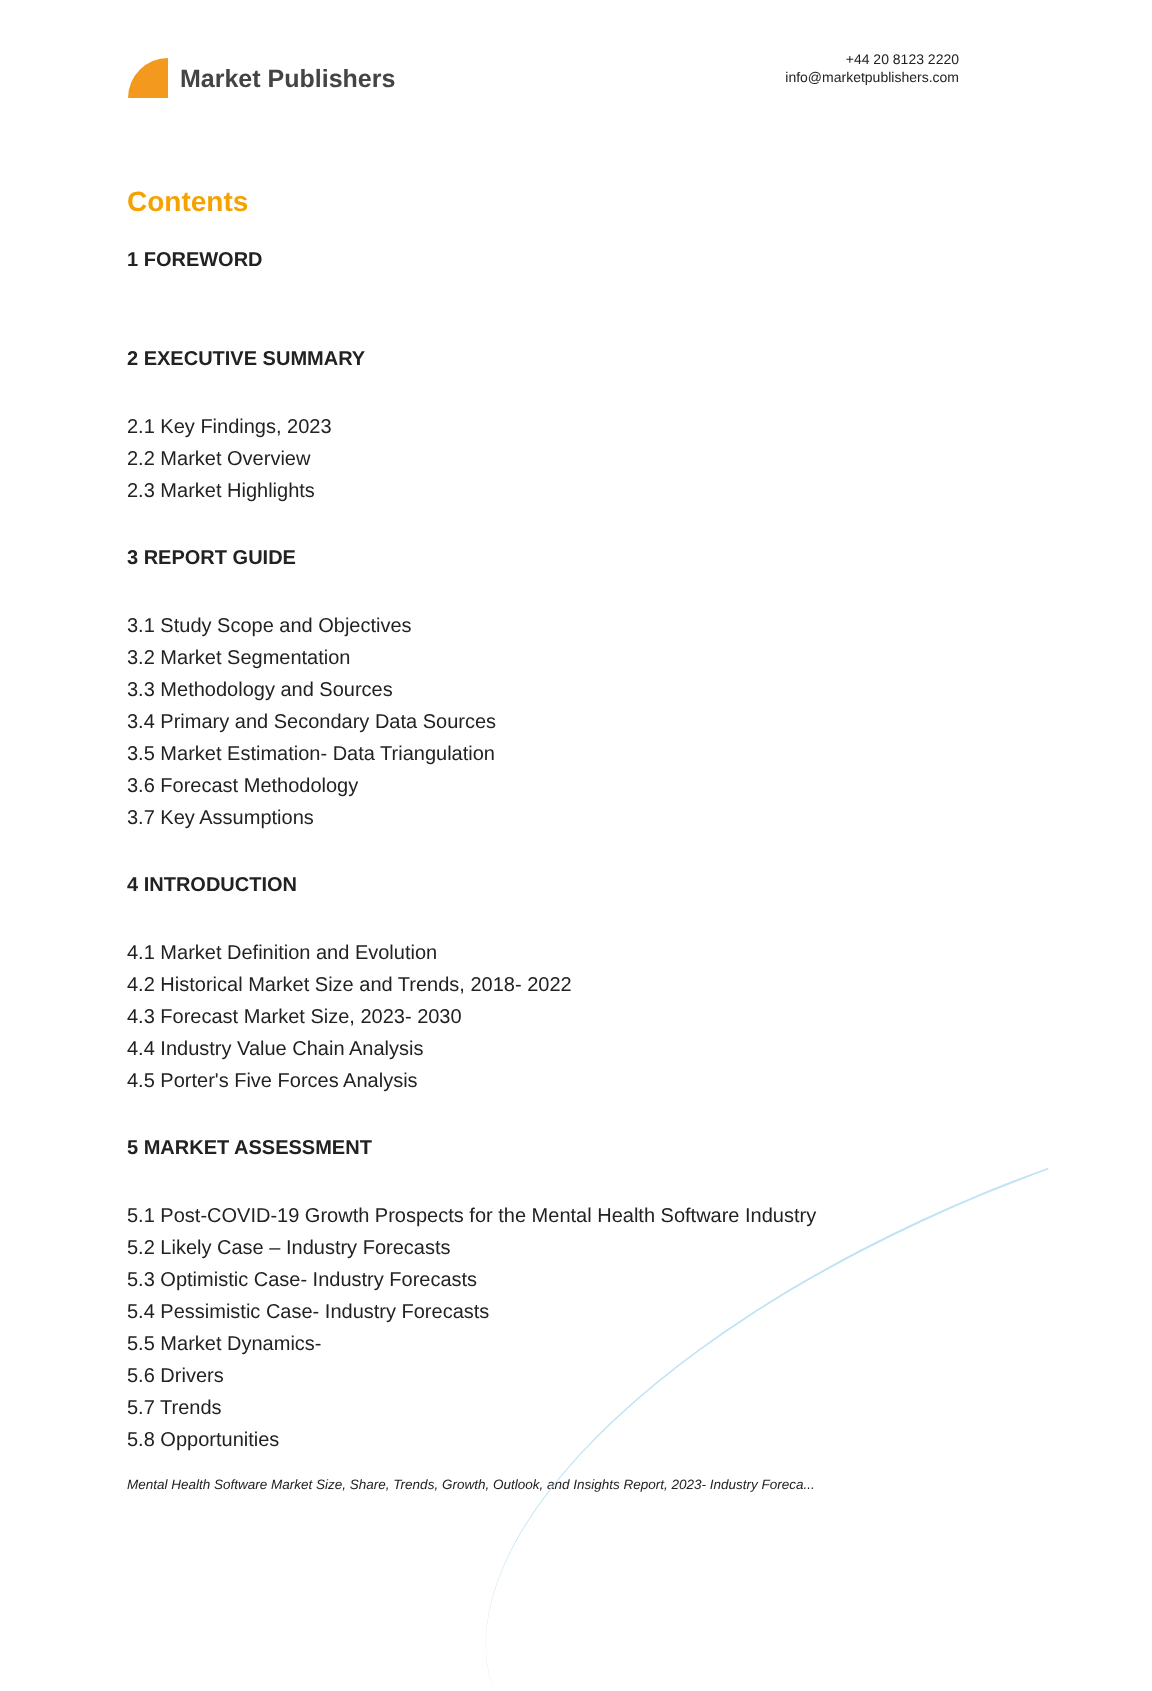Market Publishers
+44 20 8123 2220
info@marketpublishers.com
Contents
1 FOREWORD
2 EXECUTIVE SUMMARY
2.1 Key Findings, 2023
2.2 Market Overview
2.3 Market Highlights
3 REPORT GUIDE
3.1 Study Scope and Objectives
3.2 Market Segmentation
3.3 Methodology and Sources
3.4 Primary and Secondary Data Sources
3.5 Market Estimation- Data Triangulation
3.6 Forecast Methodology
3.7 Key Assumptions
4 INTRODUCTION
4.1 Market Definition and Evolution
4.2 Historical Market Size and Trends, 2018- 2022
4.3 Forecast Market Size, 2023- 2030
4.4 Industry Value Chain Analysis
4.5 Porter's Five Forces Analysis
5 MARKET ASSESSMENT
5.1 Post-COVID-19 Growth Prospects for the Mental Health Software Industry
5.2 Likely Case – Industry Forecasts
5.3 Optimistic Case- Industry Forecasts
5.4 Pessimistic Case- Industry Forecasts
5.5 Market Dynamics-
5.6 Drivers
5.7 Trends
5.8 Opportunities
Mental Health Software Market Size, Share, Trends, Growth, Outlook, and Insights Report, 2023- Industry Foreca...